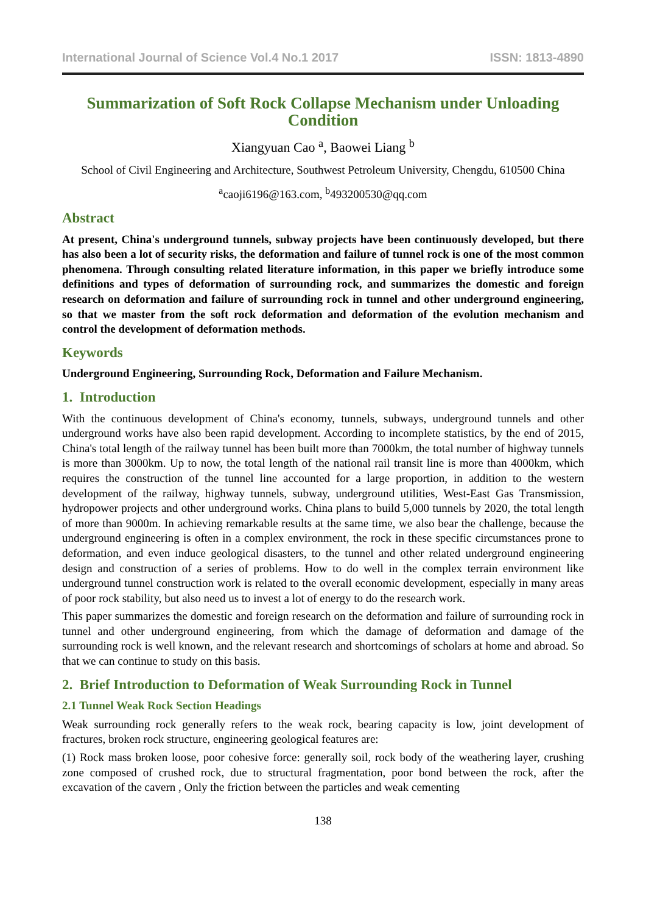International Journal of Science Vol.4 No.1 2017 ISSN: 1813-4890
Summarization of Soft Rock Collapse Mechanism under Unloading Condition
Xiangyuan Cao <sup>a</sup>, Baowei Liang <sup>b</sup>
School of Civil Engineering and Architecture, Southwest Petroleum University, Chengdu, 610500 China
<sup>a</sup> caoji6196@163.com, <sup>b</sup>493200530@qq.com
Abstract
At present, China's underground tunnels, subway projects have been continuously developed, but there has also been a lot of security risks, the deformation and failure of tunnel rock is one of the most common phenomena. Through consulting related literature information, in this paper we briefly introduce some definitions and types of deformation of surrounding rock, and summarizes the domestic and foreign research on deformation and failure of surrounding rock in tunnel and other underground engineering, so that we master from the soft rock deformation and deformation of the evolution mechanism and control the development of deformation methods.
Keywords
Underground Engineering, Surrounding Rock, Deformation and Failure Mechanism.
1. Introduction
With the continuous development of China's economy, tunnels, subways, underground tunnels and other underground works have also been rapid development. According to incomplete statistics, by the end of 2015, China's total length of the railway tunnel has been built more than 7000km, the total number of highway tunnels is more than 3000km. Up to now, the total length of the national rail transit line is more than 4000km, which requires the construction of the tunnel line accounted for a large proportion, in addition to the western development of the railway, highway tunnels, subway, underground utilities, West-East Gas Transmission, hydropower projects and other underground works. China plans to build 5,000 tunnels by 2020, the total length of more than 9000m. In achieving remarkable results at the same time, we also bear the challenge, because the underground engineering is often in a complex environment, the rock in these specific circumstances prone to deformation, and even induce geological disasters, to the tunnel and other related underground engineering design and construction of a series of problems. How to do well in the complex terrain environment like underground tunnel construction work is related to the overall economic development, especially in many areas of poor rock stability, but also need us to invest a lot of energy to do the research work.
This paper summarizes the domestic and foreign research on the deformation and failure of surrounding rock in tunnel and other underground engineering, from which the damage of deformation and damage of the surrounding rock is well known, and the relevant research and shortcomings of scholars at home and abroad. So that we can continue to study on this basis.
2. Brief Introduction to Deformation of Weak Surrounding Rock in Tunnel
2.1 Tunnel Weak Rock Section Headings
Weak surrounding rock generally refers to the weak rock, bearing capacity is low, joint development of fractures, broken rock structure, engineering geological features are:
(1) Rock mass broken loose, poor cohesive force: generally soil, rock body of the weathering layer, crushing zone composed of crushed rock, due to structural fragmentation, poor bond between the rock, after the excavation of the cavern , Only the friction between the particles and weak cementing
138